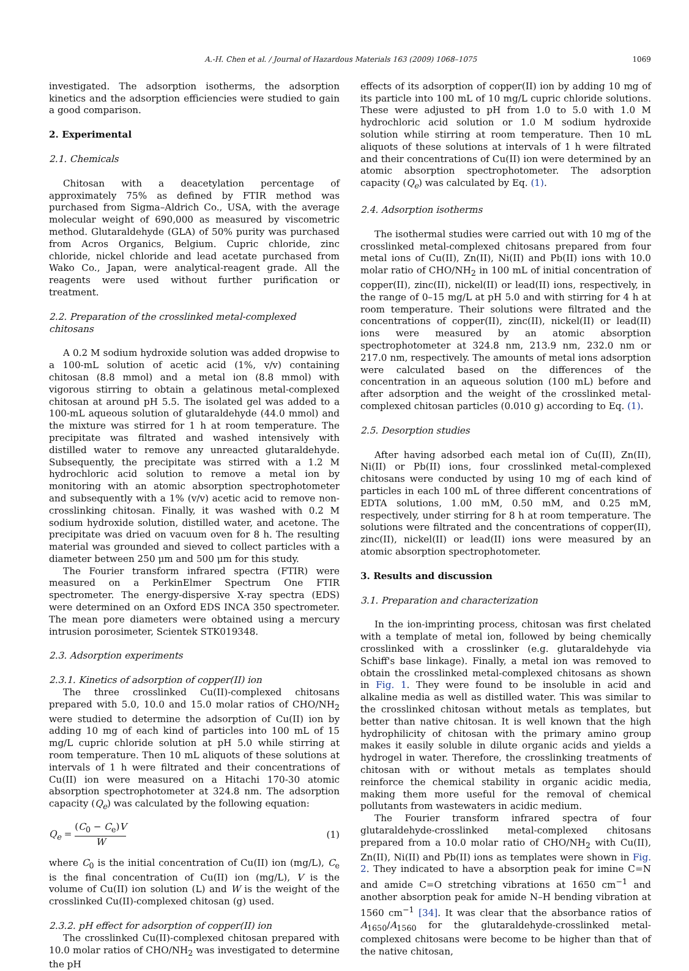A.-H. Chen et al. / Journal of Hazardous Materials 163 (2009) 1068–1075 1069
investigated. The adsorption isotherms, the adsorption kinetics and the adsorption efficiencies were studied to gain a good comparison.
2. Experimental
2.1. Chemicals
Chitosan with a deacetylation percentage of approximately 75% as defined by FTIR method was purchased from Sigma–Aldrich Co., USA, with the average molecular weight of 690,000 as measured by viscometric method. Glutaraldehyde (GLA) of 50% purity was purchased from Acros Organics, Belgium. Cupric chloride, zinc chloride, nickel chloride and lead acetate purchased from Wako Co., Japan, were analytical-reagent grade. All the reagents were used without further purification or treatment.
2.2. Preparation of the crosslinked metal-complexed chitosans
A 0.2 M sodium hydroxide solution was added dropwise to a 100-mL solution of acetic acid (1%, v/v) containing chitosan (8.8 mmol) and a metal ion (8.8 mmol) with vigorous stirring to obtain a gelatinous metal-complexed chitosan at around pH 5.5. The isolated gel was added to a 100-mL aqueous solution of glutaraldehyde (44.0 mmol) and the mixture was stirred for 1 h at room temperature. The precipitate was filtrated and washed intensively with distilled water to remove any unreacted glutaraldehyde. Subsequently, the precipitate was stirred with a 1.2 M hydrochloric acid solution to remove a metal ion by monitoring with an atomic absorption spectrophotometer and subsequently with a 1% (v/v) acetic acid to remove non-crosslinking chitosan. Finally, it was washed with 0.2 M sodium hydroxide solution, distilled water, and acetone. The precipitate was dried on vacuum oven for 8 h. The resulting material was grounded and sieved to collect particles with a diameter between 250 μm and 500 μm for this study.
The Fourier transform infrared spectra (FTIR) were measured on a PerkinElmer Spectrum One FTIR spectrometer. The energy-dispersive X-ray spectra (EDS) were determined on an Oxford EDS INCA 350 spectrometer. The mean pore diameters were obtained using a mercury intrusion porosimeter, Scientek STK019348.
2.3. Adsorption experiments
2.3.1. Kinetics of adsorption of copper(II) ion
The three crosslinked Cu(II)-complexed chitosans prepared with 5.0, 10.0 and 15.0 molar ratios of CHO/NH<sub>2</sub> were studied to determine the adsorption of Cu(II) ion by adding 10 mg of each kind of particles into 100 mL of 15 mg/L cupric chloride solution at pH 5.0 while stirring at room temperature. Then 10 mL aliquots of these solutions at intervals of 1 h were filtrated and their concentrations of Cu(II) ion were measured on a Hitachi 170-30 atomic absorption spectrophotometer at 324.8 nm. The adsorption capacity (Q<sub>e</sub>) was calculated by the following equation:
Q<sub>e</sub> = (C<sub>0</sub> − C<sub>e</sub>)V W (1)
where C<sub>0</sub> is the initial concentration of Cu(II) ion (mg/L), C<sub>e</sub> is the final concentration of Cu(II) ion (mg/L), V is the volume of Cu(II) ion solution (L) and W is the weight of the crosslinked Cu(II)-complexed chitosan (g) used.
2.3.2. pH effect for adsorption of copper(II) ion
The crosslinked Cu(II)-complexed chitosan prepared with 10.0 molar ratios of CHO/NH<sub>2</sub> was investigated to determine the pH
effects of its adsorption of copper(II) ion by adding 10 mg of its particle into 100 mL of 10 mg/L cupric chloride solutions. These were adjusted to pH from 1.0 to 5.0 with 1.0 M hydrochloric acid solution or 1.0 M sodium hydroxide solution while stirring at room temperature. Then 10 mL aliquots of these solutions at intervals of 1 h were filtrated and their concentrations of Cu(II) ion were determined by an atomic absorption spectrophotometer. The adsorption capacity (Q<sub>e</sub>) was calculated by Eq. (1).
2.4. Adsorption isotherms
The isothermal studies were carried out with 10 mg of the crosslinked metal-complexed chitosans prepared from four metal ions of Cu(II), Zn(II), Ni(II) and Pb(II) ions with 10.0 molar ratio of CHO/NH<sub>2</sub> in 100 mL of initial concentration of copper(II), zinc(II), nickel(II) or lead(II) ions, respectively, in the range of 0–15 mg/L at pH 5.0 and with stirring for 4 h at room temperature. Their solutions were filtrated and the concentrations of copper(II), zinc(II), nickel(II) or lead(II) ions were measured by an atomic absorption spectrophotometer at 324.8 nm, 213.9 nm, 232.0 nm or 217.0 nm, respectively. The amounts of metal ions adsorption were calculated based on the differences of the concentration in an aqueous solution (100 mL) before and after adsorption and the weight of the crosslinked metal-complexed chitosan particles (0.010 g) according to Eq. (1).
2.5. Desorption studies
After having adsorbed each metal ion of Cu(II), Zn(II), Ni(II) or Pb(II) ions, four crosslinked metal-complexed chitosans were conducted by using 10 mg of each kind of particles in each 100 mL of three different concentrations of EDTA solutions, 1.00 mM, 0.50 mM, and 0.25 mM, respectively, under stirring for 8 h at room temperature. The solutions were filtrated and the concentrations of copper(II), zinc(II), nickel(II) or lead(II) ions were measured by an atomic absorption spectrophotometer.
3. Results and discussion
3.1. Preparation and characterization
In the ion-imprinting process, chitosan was first chelated with a template of metal ion, followed by being chemically crosslinked with a crosslinker (e.g. glutaraldehyde via Schiff's base linkage). Finally, a metal ion was removed to obtain the crosslinked metal-complexed chitosans as shown in Fig. 1. They were found to be insoluble in acid and alkaline media as well as distilled water. This was similar to the crosslinked chitosan without metals as templates, but better than native chitosan. It is well known that the high hydrophilicity of chitosan with the primary amino group makes it easily soluble in dilute organic acids and yields a hydrogel in water. Therefore, the crosslinking treatments of chitosan with or without metals as templates should reinforce the chemical stability in organic acidic media, making them more useful for the removal of chemical pollutants from wastewaters in acidic medium.
The Fourier transform infrared spectra of four glutaraldehyde-crosslinked metal-complexed chitosans prepared from a 10.0 molar ratio of CHO/NH<sub>2</sub> with Cu(II), Zn(II), Ni(II) and Pb(II) ions as templates were shown in Fig. 2. They indicated to have a absorption peak for imine C=N and amide C=O stretching vibrations at 1650 cm<sup>−1</sup> and another absorption peak for amide N–H bending vibration at 1560 cm<sup>−1</sup> [34]. It was clear that the absorbance ratios of A<sub>1650</sub>/A<sub>1560</sub> for the glutaraldehyde-crosslinked metal-complexed chitosans were become to be higher than that of the native chitosan,